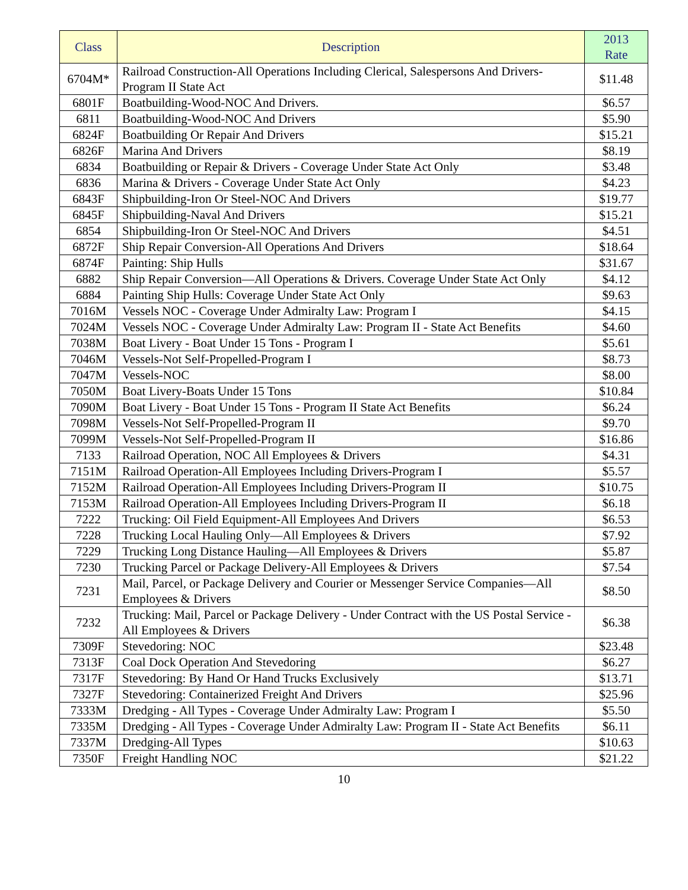| Class | Description | 2013 Rate |
| --- | --- | --- |
| 6704M* | Railroad Construction-All Operations Including Clerical, Salespersons And Drivers-Program II State Act | $11.48 |
| 6801F | Boatbuilding-Wood-NOC And Drivers. | $6.57 |
| 6811 | Boatbuilding-Wood-NOC And Drivers | $5.90 |
| 6824F | Boatbuilding Or Repair And Drivers | $15.21 |
| 6826F | Marina And Drivers | $8.19 |
| 6834 | Boatbuilding or Repair & Drivers - Coverage Under State Act Only | $3.48 |
| 6836 | Marina & Drivers - Coverage Under State Act Only | $4.23 |
| 6843F | Shipbuilding-Iron Or Steel-NOC And Drivers | $19.77 |
| 6845F | Shipbuilding-Naval And Drivers | $15.21 |
| 6854 | Shipbuilding-Iron Or Steel-NOC And Drivers | $4.51 |
| 6872F | Ship Repair Conversion-All Operations And Drivers | $18.64 |
| 6874F | Painting: Ship Hulls | $31.67 |
| 6882 | Ship Repair Conversion—All Operations & Drivers. Coverage Under State Act Only | $4.12 |
| 6884 | Painting Ship Hulls: Coverage Under State Act Only | $9.63 |
| 7016M | Vessels NOC - Coverage Under Admiralty Law: Program I | $4.15 |
| 7024M | Vessels NOC - Coverage Under Admiralty Law: Program II - State Act Benefits | $4.60 |
| 7038M | Boat Livery - Boat Under 15 Tons - Program I | $5.61 |
| 7046M | Vessels-Not Self-Propelled-Program I | $8.73 |
| 7047M | Vessels-NOC | $8.00 |
| 7050M | Boat Livery-Boats Under 15 Tons | $10.84 |
| 7090M | Boat Livery - Boat Under 15 Tons - Program II State Act Benefits | $6.24 |
| 7098M | Vessels-Not Self-Propelled-Program II | $9.70 |
| 7099M | Vessels-Not Self-Propelled-Program II | $16.86 |
| 7133 | Railroad Operation, NOC All Employees & Drivers | $4.31 |
| 7151M | Railroad Operation-All Employees Including Drivers-Program I | $5.57 |
| 7152M | Railroad Operation-All Employees Including Drivers-Program II | $10.75 |
| 7153M | Railroad Operation-All Employees Including Drivers-Program II | $6.18 |
| 7222 | Trucking: Oil Field Equipment-All Employees And Drivers | $6.53 |
| 7228 | Trucking Local Hauling Only—All Employees & Drivers | $7.92 |
| 7229 | Trucking Long Distance Hauling—All Employees & Drivers | $5.87 |
| 7230 | Trucking Parcel or Package Delivery-All Employees & Drivers | $7.54 |
| 7231 | Mail, Parcel, or Package Delivery and Courier or Messenger Service Companies—All Employees & Drivers | $8.50 |
| 7232 | Trucking: Mail, Parcel or Package Delivery - Under Contract with the US Postal Service - All Employees & Drivers | $6.38 |
| 7309F | Stevedoring: NOC | $23.48 |
| 7313F | Coal Dock Operation And Stevedoring | $6.27 |
| 7317F | Stevedoring: By Hand Or Hand Trucks Exclusively | $13.71 |
| 7327F | Stevedoring: Containerized Freight And Drivers | $25.96 |
| 7333M | Dredging - All Types - Coverage Under Admiralty Law: Program I | $5.50 |
| 7335M | Dredging - All Types - Coverage Under Admiralty Law: Program II - State Act Benefits | $6.11 |
| 7337M | Dredging-All Types | $10.63 |
| 7350F | Freight Handling NOC | $21.22 |
10